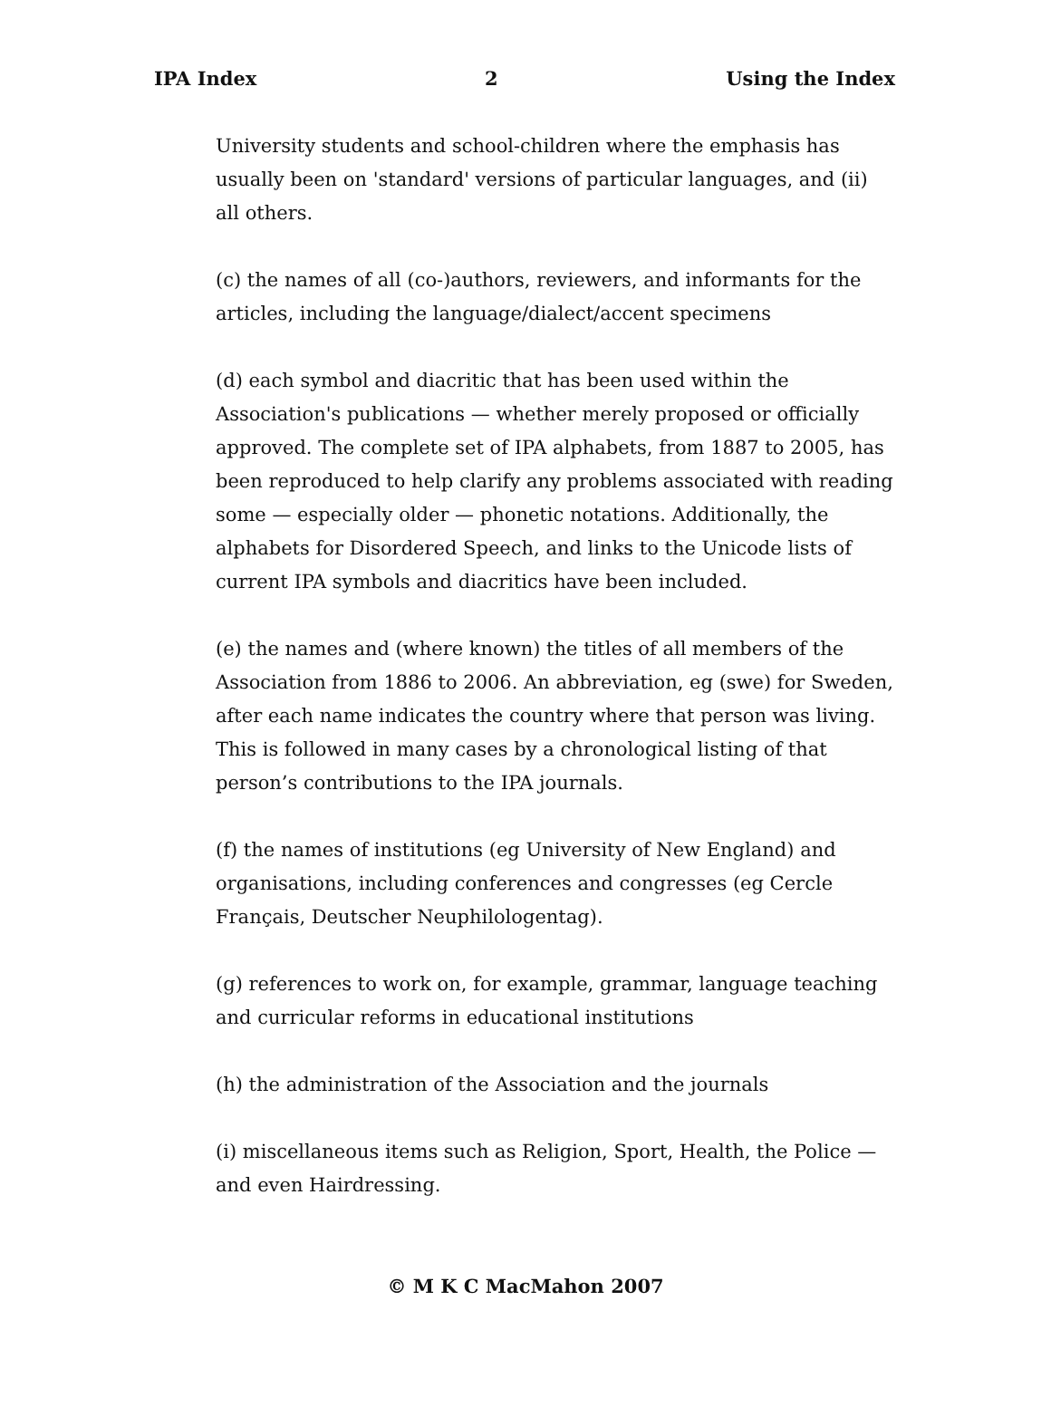IPA Index 2 Using the Index
University students and school-children where the emphasis has usually been on 'standard' versions of particular languages, and (ii) all others.
(c) the names of all (co-)authors, reviewers, and informants for the articles, including the language/dialect/accent specimens
(d) each symbol and diacritic that has been used within the Association's publications — whether merely proposed or officially approved. The complete set of IPA alphabets, from 1887 to 2005, has been reproduced to help clarify any problems associated with reading some — especially older — phonetic notations. Additionally, the alphabets for Disordered Speech, and links to the Unicode lists of current IPA symbols and diacritics have been included.
(e) the names and (where known) the titles of all members of the Association from 1886 to 2006. An abbreviation, eg (swe) for Sweden, after each name indicates the country where that person was living. This is followed in many cases by a chronological listing of that person’s contributions to the IPA journals.
(f) the names of institutions (eg University of New England) and organisations, including conferences and congresses (eg Cercle Français, Deutscher Neuphilologentag).
(g) references to work on, for example, grammar, language teaching and curricular reforms in educational institutions
(h) the administration of the Association and the journals
(i) miscellaneous items such as Religion, Sport, Health, the Police — and even Hairdressing.
© M K C MacMahon 2007